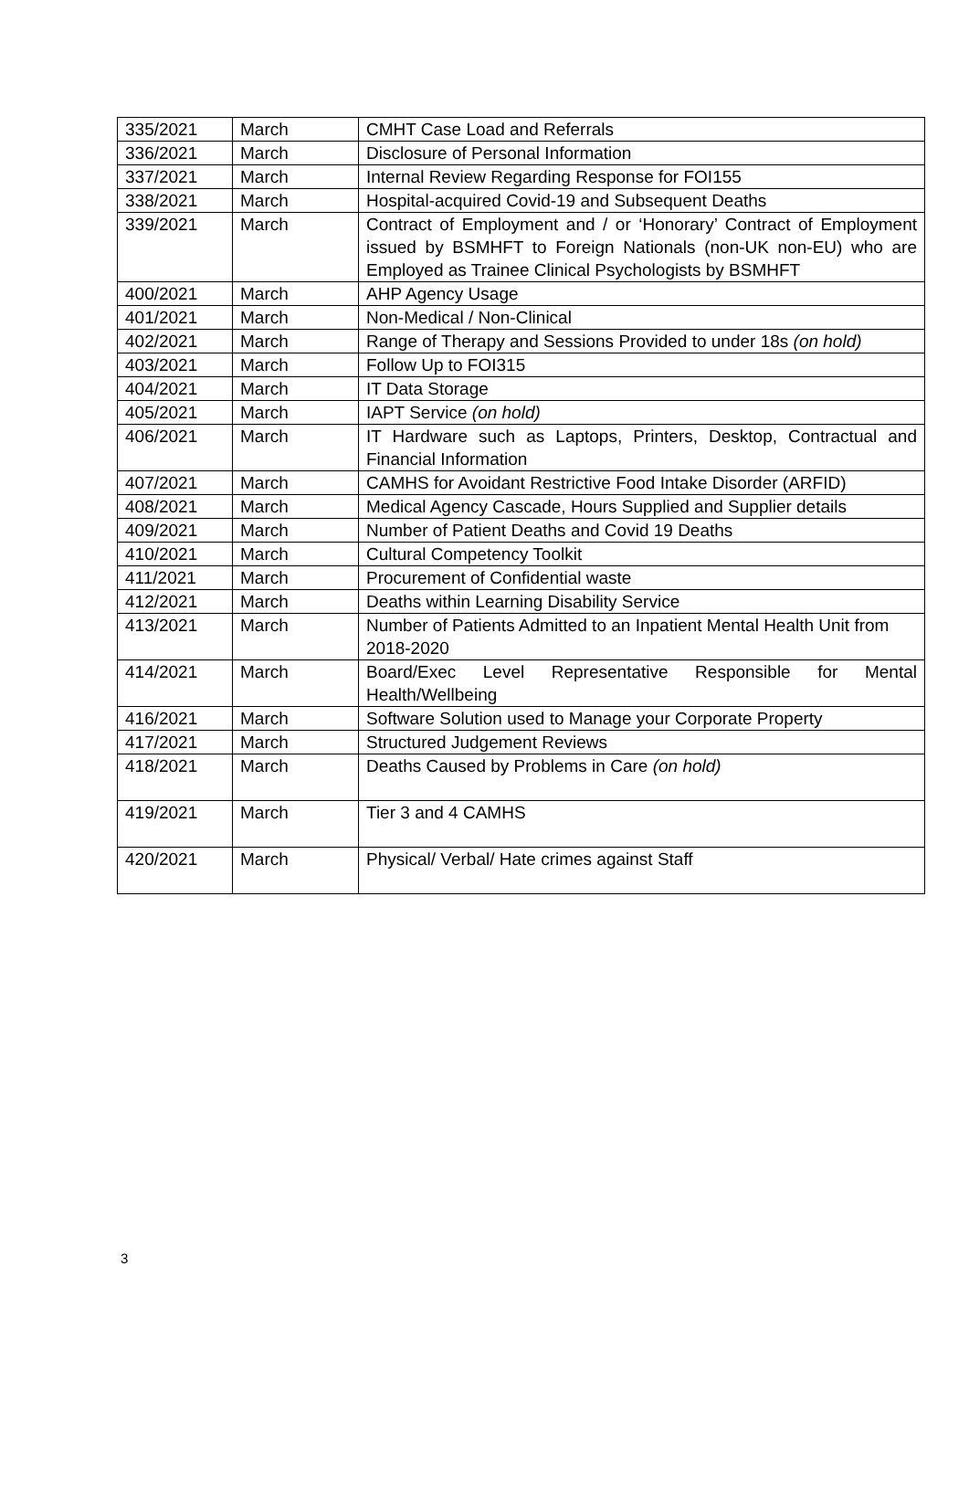| 335/2021 | March | CMHT Case Load and Referrals |
| 336/2021 | March | Disclosure of Personal Information |
| 337/2021 | March | Internal Review Regarding Response for FOI155 |
| 338/2021 | March | Hospital-acquired Covid-19 and Subsequent Deaths |
| 339/2021 | March | Contract of Employment and / or ‘Honorary’ Contract of Employment issued by BSMHFT to Foreign Nationals (non-UK non-EU) who are Employed as Trainee Clinical Psychologists by BSMHFT |
| 400/2021 | March | AHP Agency Usage |
| 401/2021 | March | Non-Medical / Non-Clinical |
| 402/2021 | March | Range of Therapy and Sessions Provided to under 18s (on hold) |
| 403/2021 | March | Follow Up to FOI315 |
| 404/2021 | March | IT Data Storage |
| 405/2021 | March | IAPT Service (on hold) |
| 406/2021 | March | IT Hardware such as Laptops, Printers, Desktop, Contractual and Financial Information |
| 407/2021 | March | CAMHS for Avoidant Restrictive Food Intake Disorder (ARFID) |
| 408/2021 | March | Medical Agency Cascade, Hours Supplied and Supplier details |
| 409/2021 | March | Number of Patient Deaths and Covid 19 Deaths |
| 410/2021 | March | Cultural Competency Toolkit |
| 411/2021 | March | Procurement of Confidential waste |
| 412/2021 | March | Deaths within Learning Disability Service |
| 413/2021 | March | Number of Patients Admitted to an Inpatient Mental Health Unit from 2018-2020 |
| 414/2021 | March | Board/Exec Level Representative Responsible for Mental Health/Wellbeing |
| 416/2021 | March | Software Solution used to Manage your Corporate Property |
| 417/2021 | March | Structured Judgement Reviews |
| 418/2021 | March | Deaths Caused by Problems in Care (on hold) |
| 419/2021 | March | Tier 3 and 4 CAMHS |
| 420/2021 | March | Physical/ Verbal/ Hate crimes against Staff |
3